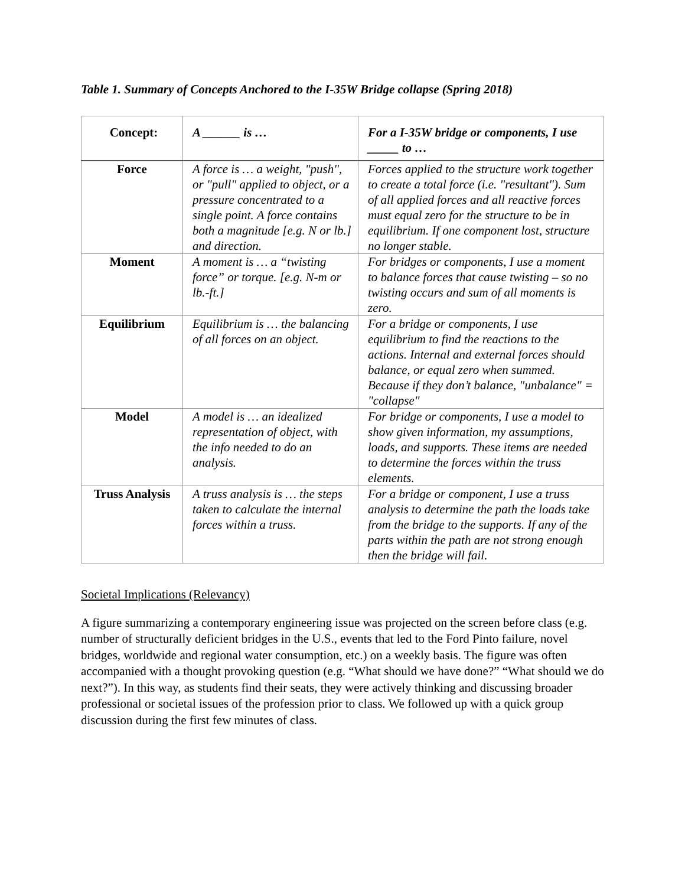Table 1. Summary of Concepts Anchored to the I-35W Bridge collapse (Spring 2018)
| Concept: | A ______ is … | For a I-35W bridge or components, I use _____ to … |
| --- | --- | --- |
| Force | A force is … a weight, "push", or "pull" applied to object, or a pressure concentrated to a single point. A force contains both a magnitude [e.g. N or lb.] and direction. | Forces applied to the structure work together to create a total force (i.e. "resultant"). Sum of all applied forces and all reactive forces must equal zero for the structure to be in equilibrium. If one component lost, structure no longer stable. |
| Moment | A moment is … a “twisting force” or torque. [e.g. N-m or lb.-ft.] | For bridges or components, I use a moment to balance forces that cause twisting – so no twisting occurs and sum of all moments is zero. |
| Equilibrium | Equilibrium is … the balancing of all forces on an object. | For a bridge or components, I use equilibrium to find the reactions to the actions. Internal and external forces should balance, or equal zero when summed. Because if they don’t balance, "unbalance" = "collapse" |
| Model | A model is … an idealized representation of object, with the info needed to do an analysis. | For bridge or components, I use a model to show given information, my assumptions, loads, and supports. These items are needed to determine the forces within the truss elements. |
| Truss Analysis | A truss analysis is … the steps taken to calculate the internal forces within a truss. | For a bridge or component, I use a truss analysis to determine the path the loads take from the bridge to the supports. If any of the parts within the path are not strong enough then the bridge will fail. |
Societal Implications (Relevancy)
A figure summarizing a contemporary engineering issue was projected on the screen before class (e.g. number of structurally deficient bridges in the U.S., events that led to the Ford Pinto failure, novel bridges, worldwide and regional water consumption, etc.) on a weekly basis. The figure was often accompanied with a thought provoking question (e.g. “What should we have done?” “What should we do next?”). In this way, as students find their seats, they were actively thinking and discussing broader professional or societal issues of the profession prior to class. We followed up with a quick group discussion during the first few minutes of class.